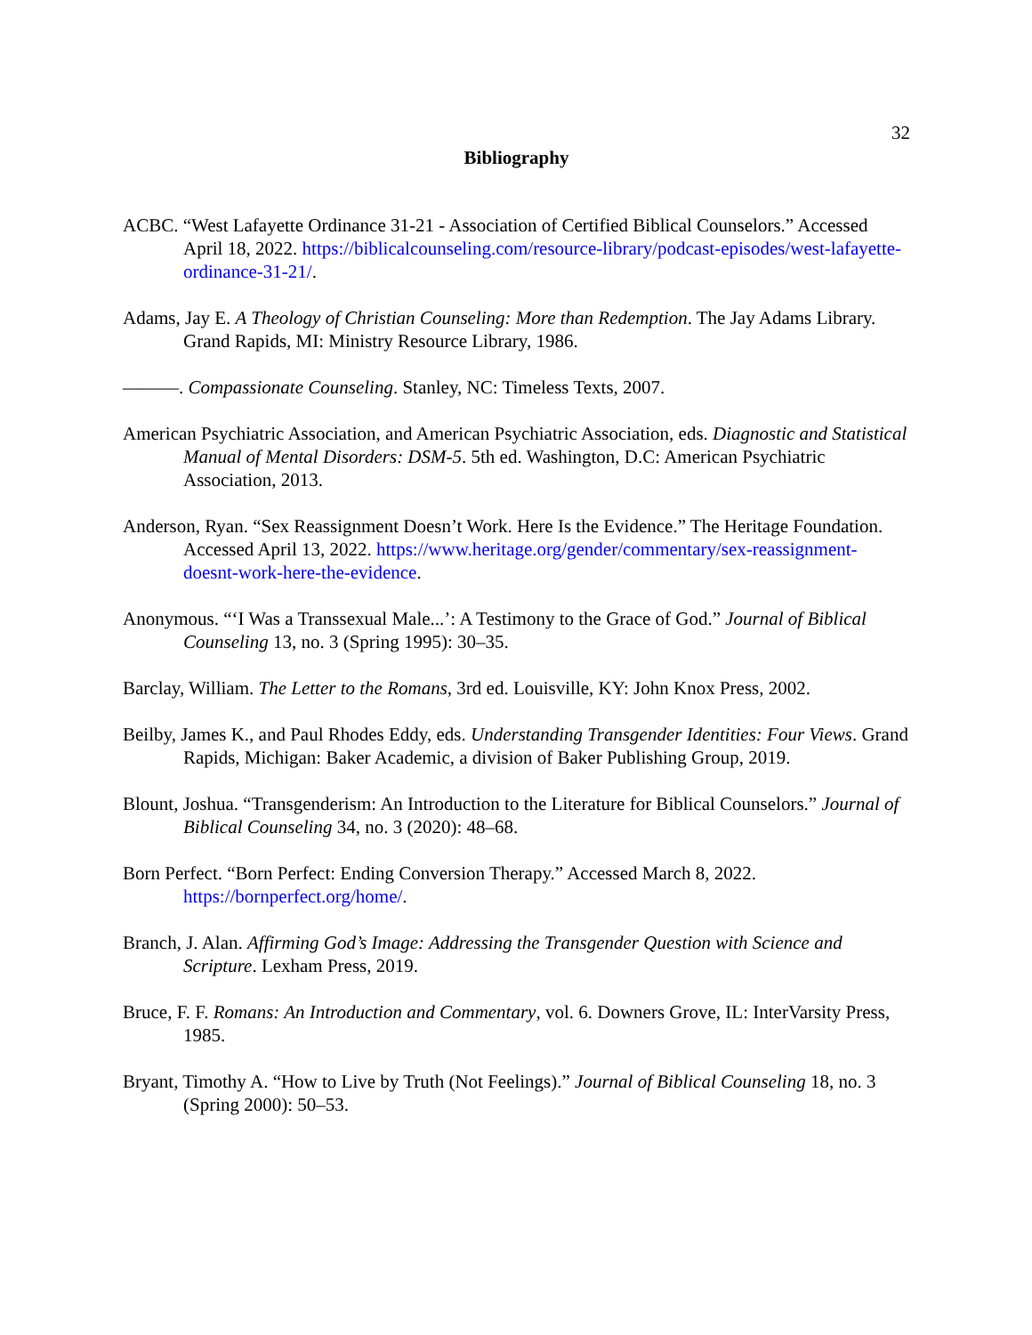32
Bibliography
ACBC. “West Lafayette Ordinance 31-21 - Association of Certified Biblical Counselors.” Accessed April 18, 2022. https://biblicalcounseling.com/resource-library/podcast-episodes/west-lafayette-ordinance-31-21/.
Adams, Jay E. A Theology of Christian Counseling: More than Redemption. The Jay Adams Library. Grand Rapids, MI: Ministry Resource Library, 1986.
———. Compassionate Counseling. Stanley, NC: Timeless Texts, 2007.
American Psychiatric Association, and American Psychiatric Association, eds. Diagnostic and Statistical Manual of Mental Disorders: DSM-5. 5th ed. Washington, D.C: American Psychiatric Association, 2013.
Anderson, Ryan. “Sex Reassignment Doesn’t Work. Here Is the Evidence.” The Heritage Foundation. Accessed April 13, 2022. https://www.heritage.org/gender/commentary/sex-reassignment-doesnt-work-here-the-evidence.
Anonymous. “‘I Was a Transsexual Male...’: A Testimony to the Grace of God.” Journal of Biblical Counseling 13, no. 3 (Spring 1995): 30–35.
Barclay, William. The Letter to the Romans, 3rd ed. Louisville, KY: John Knox Press, 2002.
Beilby, James K., and Paul Rhodes Eddy, eds. Understanding Transgender Identities: Four Views. Grand Rapids, Michigan: Baker Academic, a division of Baker Publishing Group, 2019.
Blount, Joshua. “Transgenderism: An Introduction to the Literature for Biblical Counselors.” Journal of Biblical Counseling 34, no. 3 (2020): 48–68.
Born Perfect. “Born Perfect: Ending Conversion Therapy.” Accessed March 8, 2022. https://bornperfect.org/home/.
Branch, J. Alan. Affirming God’s Image: Addressing the Transgender Question with Science and Scripture. Lexham Press, 2019.
Bruce, F. F. Romans: An Introduction and Commentary, vol. 6. Downers Grove, IL: InterVarsity Press, 1985.
Bryant, Timothy A. “How to Live by Truth (Not Feelings).” Journal of Biblical Counseling 18, no. 3 (Spring 2000): 50–53.